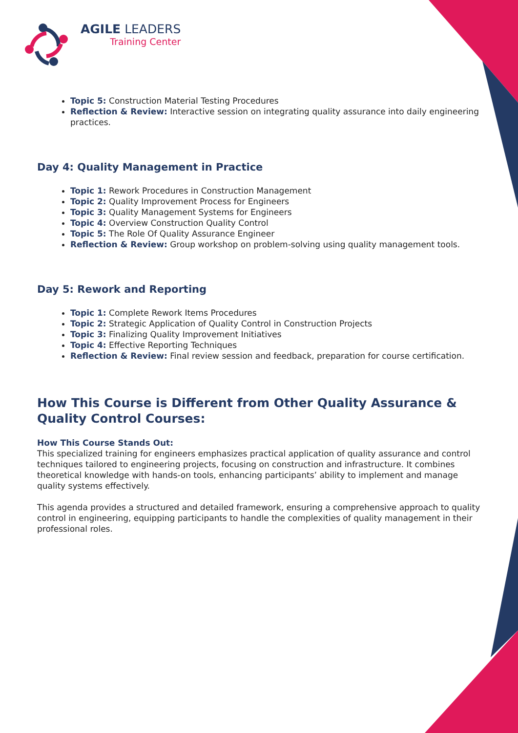AGILE LEADERS
Training Center
Topic 5: Construction Material Testing Procedures
Reflection & Review: Interactive session on integrating quality assurance into daily engineering practices.
Day 4: Quality Management in Practice
Topic 1: Rework Procedures in Construction Management
Topic 2: Quality Improvement Process for Engineers
Topic 3: Quality Management Systems for Engineers
Topic 4: Overview Construction Quality Control
Topic 5: The Role Of Quality Assurance Engineer
Reflection & Review: Group workshop on problem-solving using quality management tools.
Day 5: Rework and Reporting
Topic 1: Complete Rework Items Procedures
Topic 2: Strategic Application of Quality Control in Construction Projects
Topic 3: Finalizing Quality Improvement Initiatives
Topic 4: Effective Reporting Techniques
Reflection & Review: Final review session and feedback, preparation for course certification.
How This Course is Different from Other Quality Assurance & Quality Control Courses:
How This Course Stands Out:
This specialized training for engineers emphasizes practical application of quality assurance and control techniques tailored to engineering projects, focusing on construction and infrastructure. It combines theoretical knowledge with hands-on tools, enhancing participants’ ability to implement and manage quality systems effectively.
This agenda provides a structured and detailed framework, ensuring a comprehensive approach to quality control in engineering, equipping participants to handle the complexities of quality management in their professional roles.